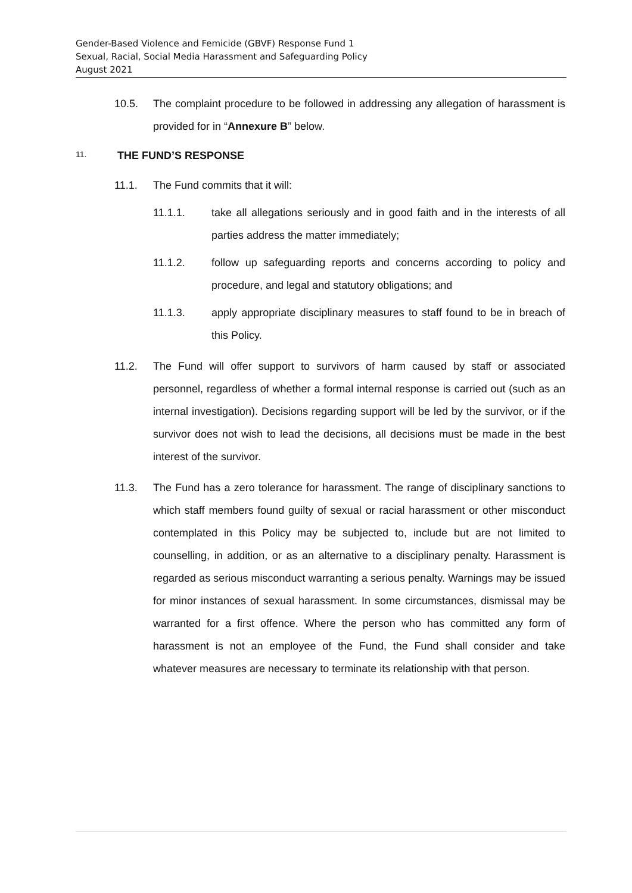Gender-Based Violence and Femicide (GBVF) Response Fund 1
Sexual, Racial, Social Media Harassment and Safeguarding Policy
August 2021
10.5. The complaint procedure to be followed in addressing any allegation of harassment is provided for in “Annexure B” below.
11. THE FUND’S RESPONSE
11.1. The Fund commits that it will:
11.1.1. take all allegations seriously and in good faith and in the interests of all parties address the matter immediately;
11.1.2. follow up safeguarding reports and concerns according to policy and procedure, and legal and statutory obligations; and
11.1.3. apply appropriate disciplinary measures to staff found to be in breach of this Policy.
11.2. The Fund will offer support to survivors of harm caused by staff or associated personnel, regardless of whether a formal internal response is carried out (such as an internal investigation). Decisions regarding support will be led by the survivor, or if the survivor does not wish to lead the decisions, all decisions must be made in the best interest of the survivor.
11.3. The Fund has a zero tolerance for harassment. The range of disciplinary sanctions to which staff members found guilty of sexual or racial harassment or other misconduct contemplated in this Policy may be subjected to, include but are not limited to counselling, in addition, or as an alternative to a disciplinary penalty. Harassment is regarded as serious misconduct warranting a serious penalty. Warnings may be issued for minor instances of sexual harassment. In some circumstances, dismissal may be warranted for a first offence. Where the person who has committed any form of harassment is not an employee of the Fund, the Fund shall consider and take whatever measures are necessary to terminate its relationship with that person.